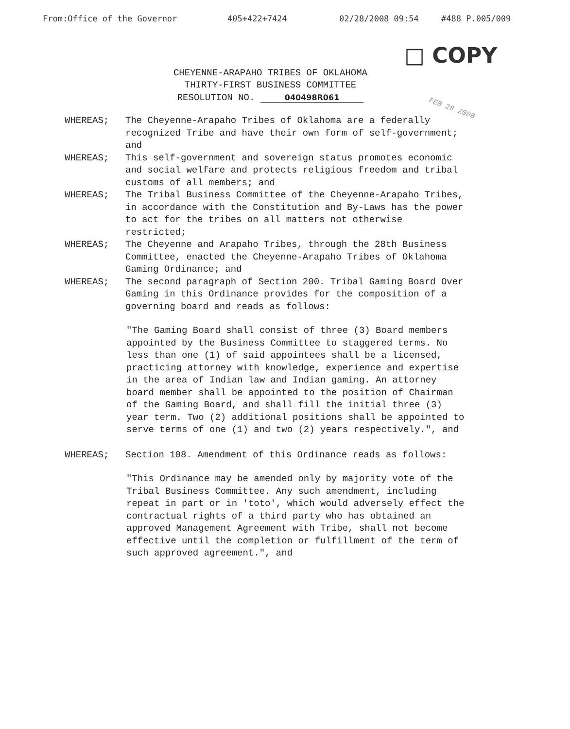From:Office of the Governor 405+422+7424 02/28/2008 09:54 #488 P.005/009
□ COPY
CHEYENNE-ARAPAHO TRIBES OF OKLAHOMA
THIRTY-FIRST BUSINESS COMMITTEE
RESOLUTION NO. 040498R061
FEB 28 2008
WHEREAS; The Cheyenne-Arapaho Tribes of Oklahoma are a federally recognized Tribe and have their own form of self-government; and
WHEREAS; This self-government and sovereign status promotes economic and social welfare and protects religious freedom and tribal customs of all members; and
WHEREAS; The Tribal Business Committee of the Cheyenne-Arapaho Tribes, in accordance with the Constitution and By-Laws has the power to act for the tribes on all matters not otherwise restricted;
WHEREAS; The Cheyenne and Arapaho Tribes, through the 28th Business Committee, enacted the Cheyenne-Arapaho Tribes of Oklahoma Gaming Ordinance; and
WHEREAS; The second paragraph of Section 200. Tribal Gaming Board Over Gaming in this Ordinance provides for the composition of a governing board and reads as follows:
"The Gaming Board shall consist of three (3) Board members appointed by the Business Committee to staggered terms. No less than one (1) of said appointees shall be a licensed, practicing attorney with knowledge, experience and expertise in the area of Indian law and Indian gaming. An attorney board member shall be appointed to the position of Chairman of the Gaming Board, and shall fill the initial three (3) year term. Two (2) additional positions shall be appointed to serve terms of one (1) and two (2) years respectively.", and
WHEREAS; Section 108. Amendment of this Ordinance reads as follows:
"This Ordinance may be amended only by majority vote of the Tribal Business Committee. Any such amendment, including repeat in part or in 'toto', which would adversely effect the contractual rights of a third party who has obtained an approved Management Agreement with Tribe, shall not become effective until the completion or fulfillment of the term of such approved agreement.", and